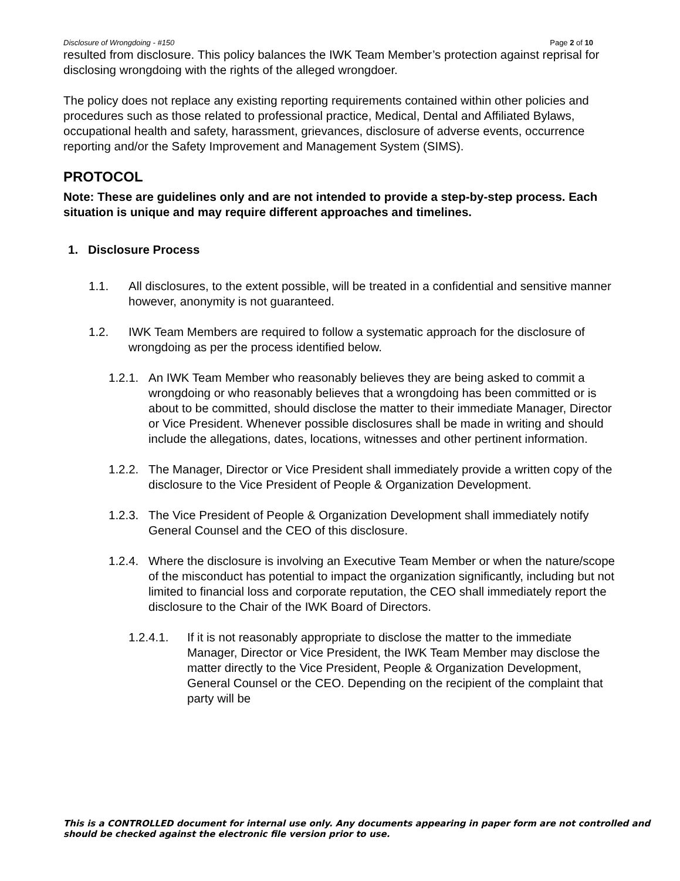Disclosure of Wrongdoing - #150 Page 2 of 10
resulted from disclosure. This policy balances the IWK Team Member’s protection against reprisal for disclosing wrongdoing with the rights of the alleged wrongdoer.
The policy does not replace any existing reporting requirements contained within other policies and procedures such as those related to professional practice, Medical, Dental and Affiliated Bylaws, occupational health and safety, harassment, grievances, disclosure of adverse events, occurrence reporting and/or the Safety Improvement and Management System (SIMS).
PROTOCOL
Note: These are guidelines only and are not intended to provide a step-by-step process. Each situation is unique and may require different approaches and timelines.
1. Disclosure Process
1.1. All disclosures, to the extent possible, will be treated in a confidential and sensitive manner however, anonymity is not guaranteed.
1.2. IWK Team Members are required to follow a systematic approach for the disclosure of wrongdoing as per the process identified below.
1.2.1. An IWK Team Member who reasonably believes they are being asked to commit a wrongdoing or who reasonably believes that a wrongdoing has been committed or is about to be committed, should disclose the matter to their immediate Manager, Director or Vice President. Whenever possible disclosures shall be made in writing and should include the allegations, dates, locations, witnesses and other pertinent information.
1.2.2. The Manager, Director or Vice President shall immediately provide a written copy of the disclosure to the Vice President of People & Organization Development.
1.2.3. The Vice President of People & Organization Development shall immediately notify General Counsel and the CEO of this disclosure.
1.2.4. Where the disclosure is involving an Executive Team Member or when the nature/scope of the misconduct has potential to impact the organization significantly, including but not limited to financial loss and corporate reputation, the CEO shall immediately report the disclosure to the Chair of the IWK Board of Directors.
1.2.4.1. If it is not reasonably appropriate to disclose the matter to the immediate Manager, Director or Vice President, the IWK Team Member may disclose the matter directly to the Vice President, People & Organization Development, General Counsel or the CEO. Depending on the recipient of the complaint that party will be
This is a CONTROLLED document for internal use only. Any documents appearing in paper form are not controlled and should be checked against the electronic file version prior to use.